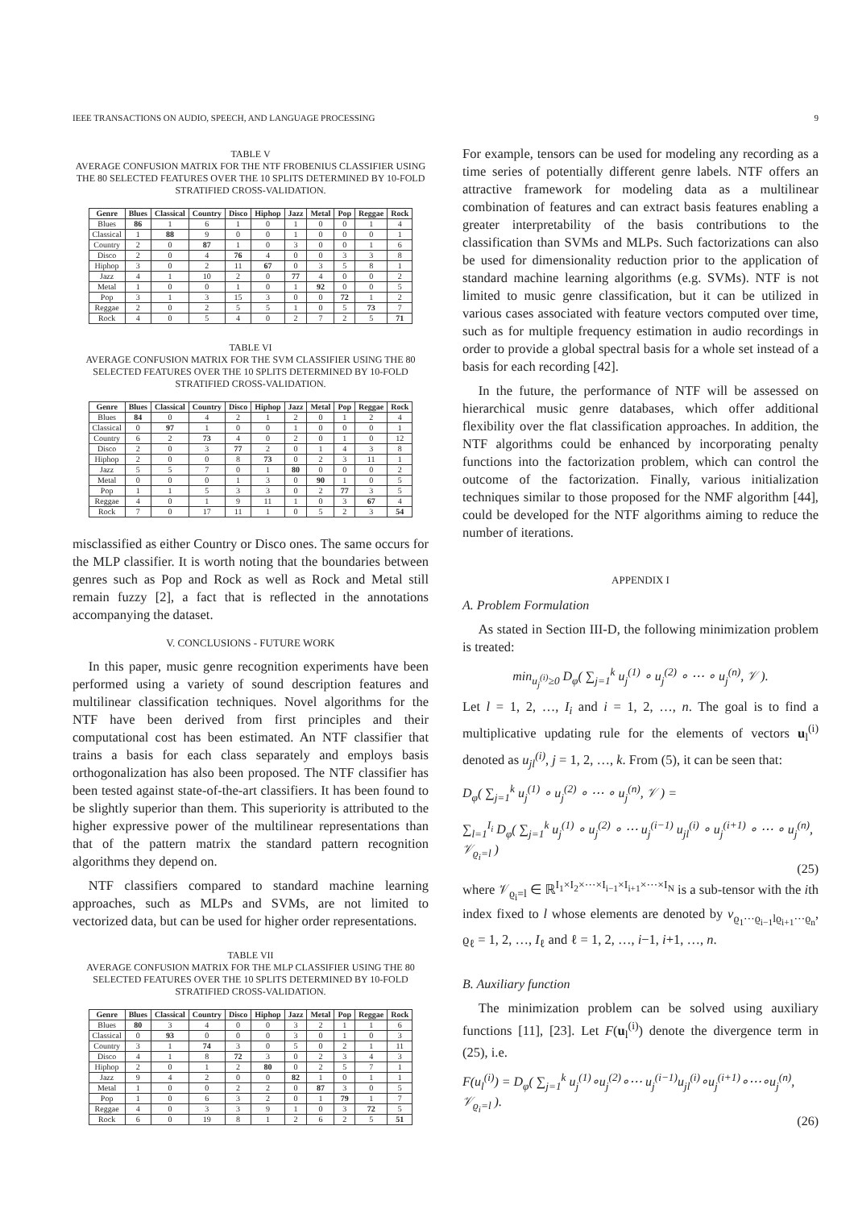IEEE TRANSACTIONS ON AUDIO, SPEECH, AND LANGUAGE PROCESSING 9
TABLE V
AVERAGE CONFUSION MATRIX FOR THE NTF FROBENIUS CLASSIFIER USING THE 80 SELECTED FEATURES OVER THE 10 SPLITS DETERMINED BY 10-FOLD STRATIFIED CROSS-VALIDATION.
| Genre | Blues | Classical | Country | Disco | Hiphop | Jazz | Metal | Pop | Reggae | Rock |
| --- | --- | --- | --- | --- | --- | --- | --- | --- | --- | --- |
| Blues | 86 | 1 | 6 | 1 | 0 | 1 | 0 | 0 | 1 | 4 |
| Classical | 1 | 88 | 9 | 0 | 0 | 1 | 0 | 0 | 0 | 1 |
| Country | 2 | 0 | 87 | 1 | 0 | 3 | 0 | 0 | 1 | 6 |
| Disco | 2 | 0 | 4 | 76 | 4 | 0 | 0 | 3 | 3 | 8 |
| Hiphop | 3 | 0 | 2 | 11 | 67 | 0 | 3 | 5 | 8 | 1 |
| Jazz | 4 | 1 | 10 | 2 | 0 | 77 | 4 | 0 | 0 | 2 |
| Metal | 1 | 0 | 0 | 1 | 0 | 1 | 92 | 0 | 0 | 5 |
| Pop | 3 | 1 | 3 | 15 | 3 | 0 | 0 | 72 | 1 | 2 |
| Reggae | 2 | 0 | 2 | 5 | 5 | 1 | 0 | 5 | 73 | 7 |
| Rock | 4 | 0 | 5 | 4 | 0 | 2 | 7 | 2 | 5 | 71 |
TABLE VI
AVERAGE CONFUSION MATRIX FOR THE SVM CLASSIFIER USING THE 80 SELECTED FEATURES OVER THE 10 SPLITS DETERMINED BY 10-FOLD STRATIFIED CROSS-VALIDATION.
| Genre | Blues | Classical | Country | Disco | Hiphop | Jazz | Metal | Pop | Reggae | Rock |
| --- | --- | --- | --- | --- | --- | --- | --- | --- | --- | --- |
| Blues | 84 | 0 | 4 | 2 | 1 | 2 | 0 | 1 | 2 | 4 |
| Classical | 0 | 97 | 1 | 0 | 0 | 1 | 0 | 0 | 0 | 1 |
| Country | 6 | 2 | 73 | 4 | 0 | 2 | 0 | 1 | 0 | 12 |
| Disco | 2 | 0 | 3 | 77 | 2 | 0 | 1 | 4 | 3 | 8 |
| Hiphop | 2 | 0 | 0 | 8 | 73 | 0 | 2 | 3 | 11 | 1 |
| Jazz | 5 | 5 | 7 | 0 | 1 | 80 | 0 | 0 | 0 | 2 |
| Metal | 0 | 0 | 0 | 1 | 3 | 0 | 90 | 1 | 0 | 5 |
| Pop | 1 | 1 | 5 | 3 | 3 | 0 | 2 | 77 | 3 | 5 |
| Reggae | 4 | 0 | 1 | 9 | 11 | 1 | 0 | 3 | 67 | 4 |
| Rock | 7 | 0 | 17 | 11 | 1 | 0 | 5 | 2 | 3 | 54 |
misclassified as either Country or Disco ones. The same occurs for the MLP classifier. It is worth noting that the boundaries between genres such as Pop and Rock as well as Rock and Metal still remain fuzzy [2], a fact that is reflected in the annotations accompanying the dataset.
V. CONCLUSIONS - FUTURE WORK
In this paper, music genre recognition experiments have been performed using a variety of sound description features and multilinear classification techniques. Novel algorithms for the NTF have been derived from first principles and their computational cost has been estimated. An NTF classifier that trains a basis for each class separately and employs basis orthogonalization has also been proposed. The NTF classifier has been tested against state-of-the-art classifiers. It has been found to be slightly superior than them. This superiority is attributed to the higher expressive power of the multilinear representations than that of the pattern matrix the standard pattern recognition algorithms they depend on.
NTF classifiers compared to standard machine learning approaches, such as MLPs and SVMs, are not limited to vectorized data, but can be used for higher order representations.
TABLE VII
AVERAGE CONFUSION MATRIX FOR THE MLP CLASSIFIER USING THE 80 SELECTED FEATURES OVER THE 10 SPLITS DETERMINED BY 10-FOLD STRATIFIED CROSS-VALIDATION.
| Genre | Blues | Classical | Country | Disco | Hiphop | Jazz | Metal | Pop | Reggae | Rock |
| --- | --- | --- | --- | --- | --- | --- | --- | --- | --- | --- |
| Blues | 80 | 3 | 4 | 0 | 0 | 3 | 2 | 1 | 1 | 6 |
| Classical | 0 | 93 | 0 | 0 | 0 | 3 | 0 | 1 | 0 | 3 |
| Country | 3 | 1 | 74 | 3 | 0 | 5 | 0 | 2 | 1 | 11 |
| Disco | 4 | 1 | 8 | 72 | 3 | 0 | 2 | 3 | 4 | 3 |
| Hiphop | 2 | 0 | 1 | 2 | 80 | 0 | 2 | 5 | 7 | 1 |
| Jazz | 9 | 4 | 2 | 0 | 0 | 82 | 1 | 0 | 1 | 1 |
| Metal | 1 | 0 | 0 | 2 | 2 | 0 | 87 | 3 | 0 | 5 |
| Pop | 1 | 0 | 6 | 3 | 2 | 0 | 1 | 79 | 1 | 7 |
| Reggae | 4 | 0 | 3 | 3 | 9 | 1 | 0 | 3 | 72 | 5 |
| Rock | 6 | 0 | 19 | 8 | 1 | 2 | 6 | 2 | 5 | 51 |
For example, tensors can be used for modeling any recording as a time series of potentially different genre labels. NTF offers an attractive framework for modeling data as a multilinear combination of features and can extract basis features enabling a greater interpretability of the basis contributions to the classification than SVMs and MLPs. Such factorizations can also be used for dimensionality reduction prior to the application of standard machine learning algorithms (e.g. SVMs). NTF is not limited to music genre classification, but it can be utilized in various cases associated with feature vectors computed over time, such as for multiple frequency estimation in audio recordings in order to provide a global spectral basis for a whole set instead of a basis for each recording [42].
In the future, the performance of NTF will be assessed on hierarchical music genre databases, which offer additional flexibility over the flat classification approaches. In addition, the NTF algorithms could be enhanced by incorporating penalty functions into the factorization problem, which can control the outcome of the factorization. Finally, various initialization techniques similar to those proposed for the NMF algorithm [44], could be developed for the NTF algorithms aiming to reduce the number of iterations.
APPENDIX I
A. Problem Formulation
As stated in Section III-D, the following minimization problem is treated:
min<sub>u<sub>j</sub><sup>(i)</sup>≥0</sub> D<sub>φ</sub>( ∑<sub>j=1</sub><sup>k</sup> u<sub>j</sub><sup>(1)</sup> ∘ u<sub>j</sub><sup>(2)</sup> ∘ ⋯ ∘ u<sub>j</sub><sup>(n)</sup>, 𝒱 ).
Let l = 1, 2, …, I<sub>i</sub> and i = 1, 2, …, n. The goal is to find a multiplicative updating rule for the elements of vectors u<sub>l</sub><sup>(i)</sup> denoted as u<sub>jl</sub><sup>(i)</sup>, j = 1, 2, …, k. From (5), it can be seen that:
D<sub>φ</sub>( ∑<sub>j=1</sub><sup>k</sup> u<sub>j</sub><sup>(1)</sup> ∘ u<sub>j</sub><sup>(2)</sup> ∘ ⋯ ∘ u<sub>j</sub><sup>(n)</sup>, 𝒱 ) =
∑<sub>l=1</sub><sup>I<sub>i</sub></sup> D<sub>φ</sub>( ∑<sub>j=1</sub><sup>k</sup> u<sub>j</sub><sup>(1)</sup> ∘ u<sub>j</sub><sup>(2)</sup> ∘ ⋯ u<sub>j</sub><sup>(i−1)</sup> u<sub>jl</sub><sup>(i)</sup> ∘ u<sub>j</sub><sup>(i+1)</sup> ∘ ⋯ ∘ u<sub>j</sub><sup>(n)</sup>, 𝒱<sub>ϱ<sub>i</sub>=l</sub> )
(25)
where 𝒱<sub>ϱ<sub>i</sub>=l</sub> ∈ ℝ<sup>I<sub>1</sub>×I<sub>2</sub>×⋯×I<sub>i−1</sub>×I<sub>i+1</sub>×⋯×I<sub>N</sub></sup> is a sub-tensor with the ith index fixed to l whose elements are denoted by v<sub>ϱ<sub>1</sub>⋯ϱ<sub>i−1</sub>lϱ<sub>i+1</sub>⋯ϱ<sub>n</sub></sub>, ϱ<sub>ℓ</sub> = 1, 2, …, I<sub>ℓ</sub> and ℓ = 1, 2, …, i−1, i+1, …, n.
B. Auxiliary function
The minimization problem can be solved using auxiliary functions [11], [23]. Let F(u<sub>l</sub><sup>(i)</sup>) denote the divergence term in (25), i.e.
F(u<sub>l</sub><sup>(i)</sup>) = D<sub>φ</sub>( ∑<sub>j=1</sub><sup>k</sup> u<sub>j</sub><sup>(1)</sup>∘u<sub>j</sub><sup>(2)</sup>∘⋯ u<sub>j</sub><sup>(i−1)</sup>u<sub>jl</sub><sup>(i)</sup>∘u<sub>j</sub><sup>(i+1)</sup>∘⋯∘u<sub>j</sub><sup>(n)</sup>, 𝒱<sub>ϱ<sub>i</sub>=l</sub> ).
(26)